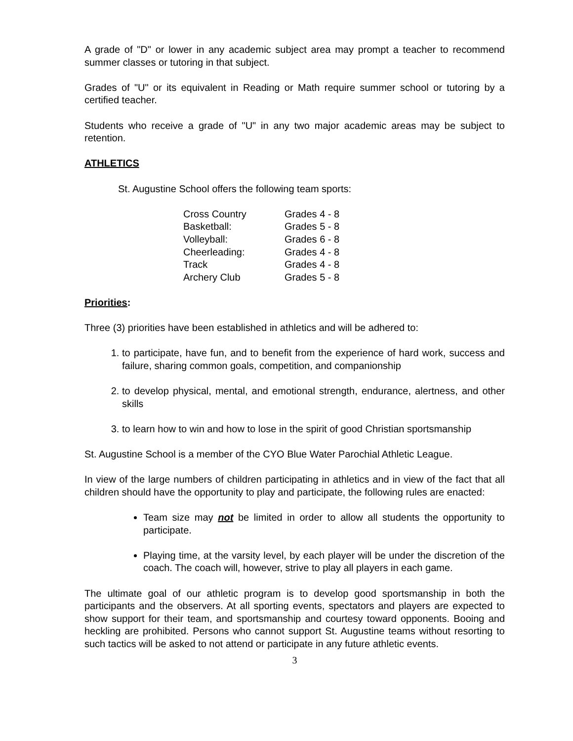A grade of "D" or lower in any academic subject area may prompt a teacher to recommend summer classes or tutoring in that subject.
Grades of "U" or its equivalent in Reading or Math require summer school or tutoring by a certified teacher.
Students who receive a grade of "U" in any two major academic areas may be subject to retention.
ATHLETICS
St. Augustine School offers the following team sports:
| Cross Country | Grades 4 - 8 |
| Basketball: | Grades 5 - 8 |
| Volleyball: | Grades 6 - 8 |
| Cheerleading: | Grades 4 - 8 |
| Track | Grades 4 - 8 |
| Archery Club | Grades 5 - 8 |
Priorities:
Three (3) priorities have been established in athletics and will be adhered to:
1. to participate, have fun, and to benefit from the experience of hard work, success and failure, sharing common goals, competition, and companionship
2. to develop physical, mental, and emotional strength, endurance, alertness, and other skills
3. to learn how to win and how to lose in the spirit of good Christian sportsmanship
St. Augustine School is a member of the CYO Blue Water Parochial Athletic League.
In view of the large numbers of children participating in athletics and in view of the fact that all children should have the opportunity to play and participate, the following rules are enacted:
Team size may not be limited in order to allow all students the opportunity to participate.
Playing time, at the varsity level, by each player will be under the discretion of the coach. The coach will, however, strive to play all players in each game.
The ultimate goal of our athletic program is to develop good sportsmanship in both the participants and the observers. At all sporting events, spectators and players are expected to show support for their team, and sportsmanship and courtesy toward opponents. Booing and heckling are prohibited. Persons who cannot support St. Augustine teams without resorting to such tactics will be asked to not attend or participate in any future athletic events.
3